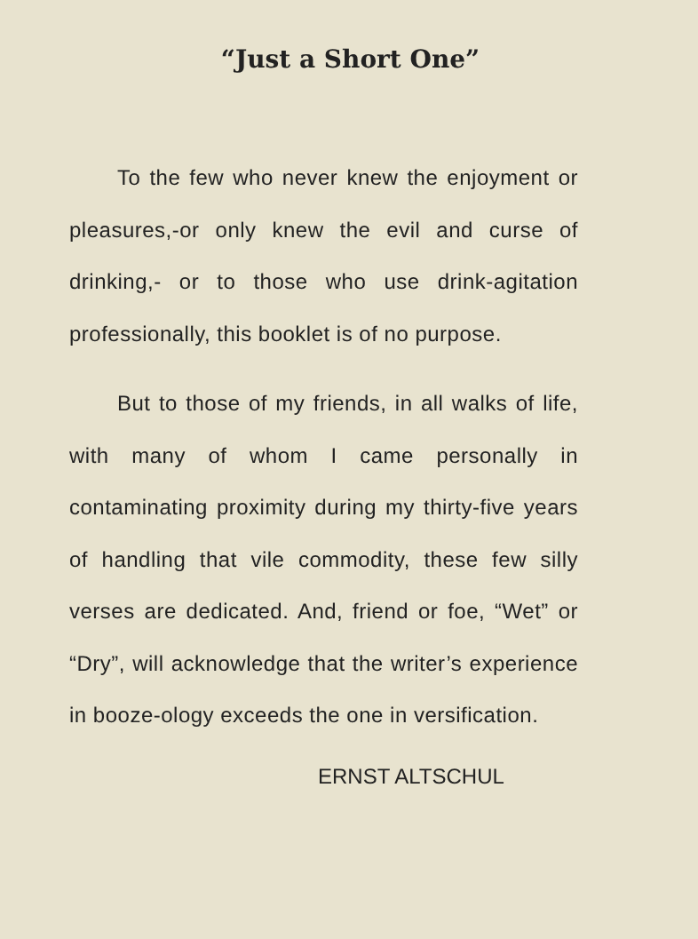“Just a Short One”
To the few who never knew the enjoyment or pleasures,-or only knew the evil and curse of drinking,- or to those who use drink-agitation professionally, this booklet is of no purpose.
But to those of my friends, in all walks of life, with many of whom I came personally in contaminating proximity during my thirty-five years of handling that vile commodity, these few silly verses are dedicated. And, friend or foe, “Wet” or “Dry”, will acknowledge that the writer’s experience in booze-ology exceeds the one in versification.
ERNST ALTSCHUL